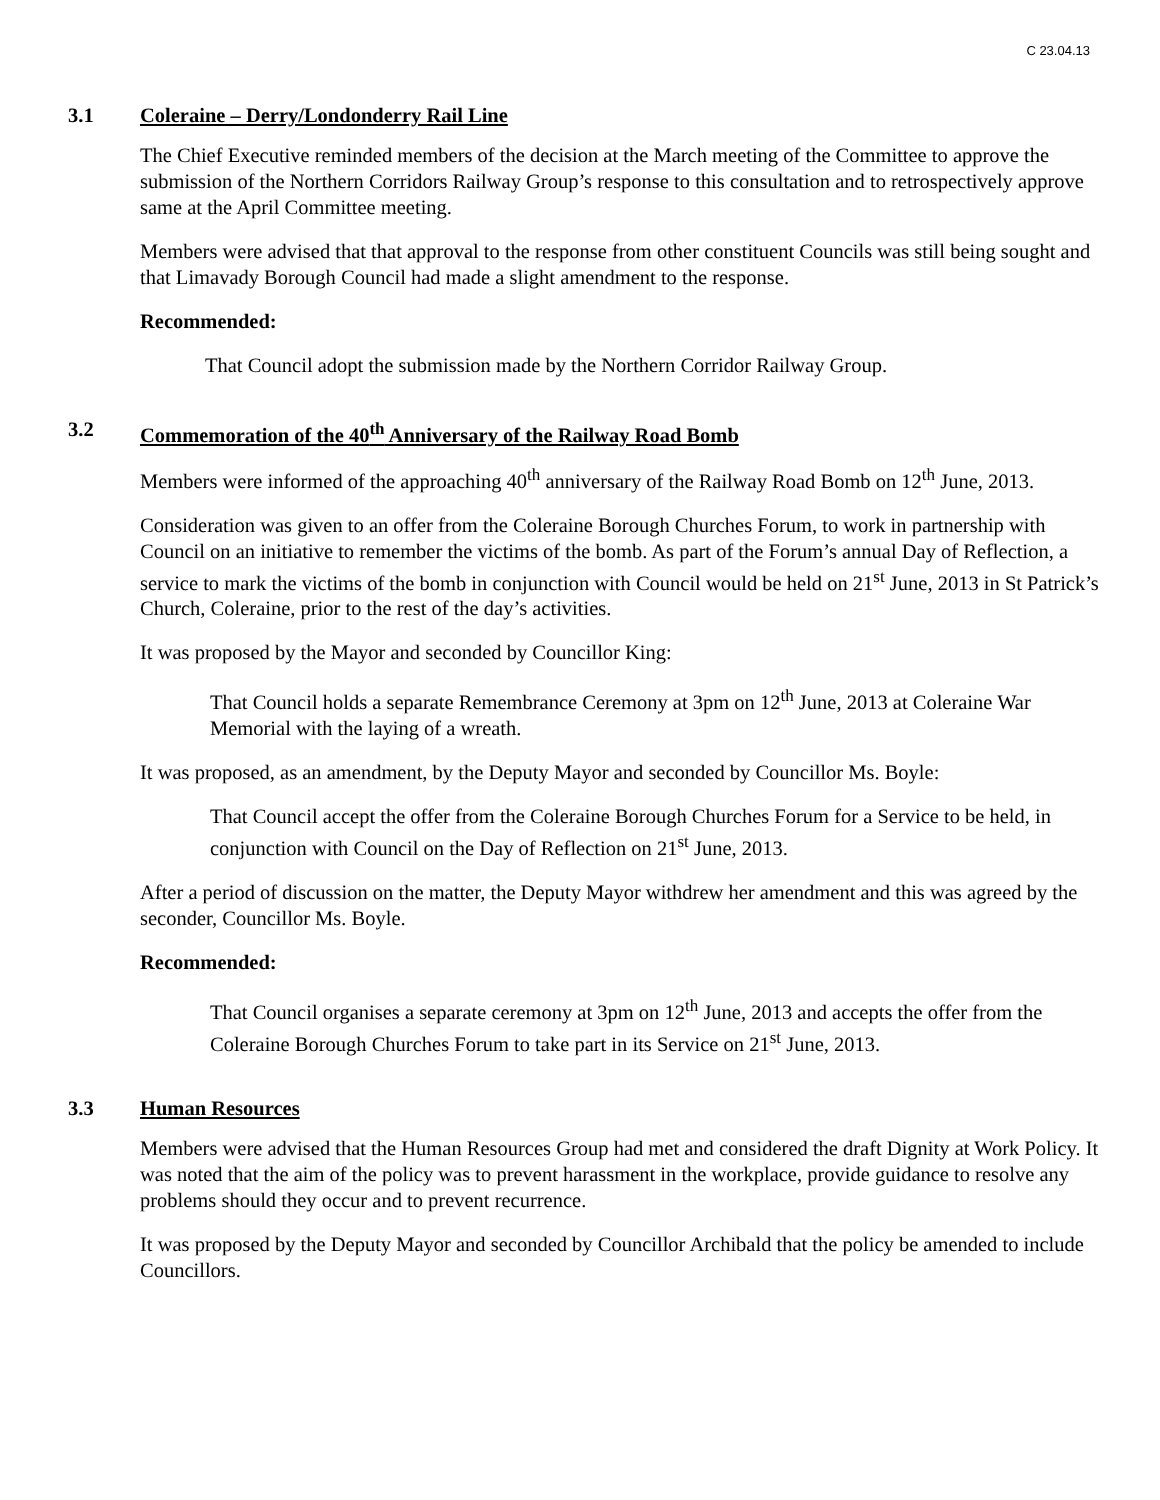C 23.04.13
3.1 Coleraine – Derry/Londonderry Rail Line
The Chief Executive reminded members of the decision at the March meeting of the Committee to approve the submission of the Northern Corridors Railway Group’s response to this consultation and to retrospectively approve same at the April Committee meeting.
Members were advised that that approval to the response from other constituent Councils was still being sought and that Limavady Borough Council had made a slight amendment to the response.
Recommended:
That Council adopt the submission made by the Northern Corridor Railway Group.
3.2 Commemoration of the 40<sup>th</sup> Anniversary of the Railway Road Bomb
Members were informed of the approaching 40<sup>th</sup> anniversary of the Railway Road Bomb on 12<sup>th</sup> June, 2013.
Consideration was given to an offer from the Coleraine Borough Churches Forum, to work in partnership with Council on an initiative to remember the victims of the bomb. As part of the Forum’s annual Day of Reflection, a service to mark the victims of the bomb in conjunction with Council would be held on 21<sup>st</sup> June, 2013 in St Patrick’s Church, Coleraine, prior to the rest of the day’s activities.
It was proposed by the Mayor and seconded by Councillor King:
That Council holds a separate Remembrance Ceremony at 3pm on 12<sup>th</sup> June, 2013 at Coleraine War Memorial with the laying of a wreath.
It was proposed, as an amendment, by the Deputy Mayor and seconded by Councillor Ms. Boyle:
That Council accept the offer from the Coleraine Borough Churches Forum for a Service to be held, in conjunction with Council on the Day of Reflection on 21<sup>st</sup> June, 2013.
After a period of discussion on the matter, the Deputy Mayor withdrew her amendment and this was agreed by the seconder, Councillor Ms. Boyle.
Recommended:
That Council organises a separate ceremony at 3pm on 12<sup>th</sup> June, 2013 and accepts the offer from the Coleraine Borough Churches Forum to take part in its Service on 21<sup>st</sup> June, 2013.
3.3 Human Resources
Members were advised that the Human Resources Group had met and considered the draft Dignity at Work Policy. It was noted that the aim of the policy was to prevent harassment in the workplace, provide guidance to resolve any problems should they occur and to prevent recurrence.
It was proposed by the Deputy Mayor and seconded by Councillor Archibald that the policy be amended to include Councillors.